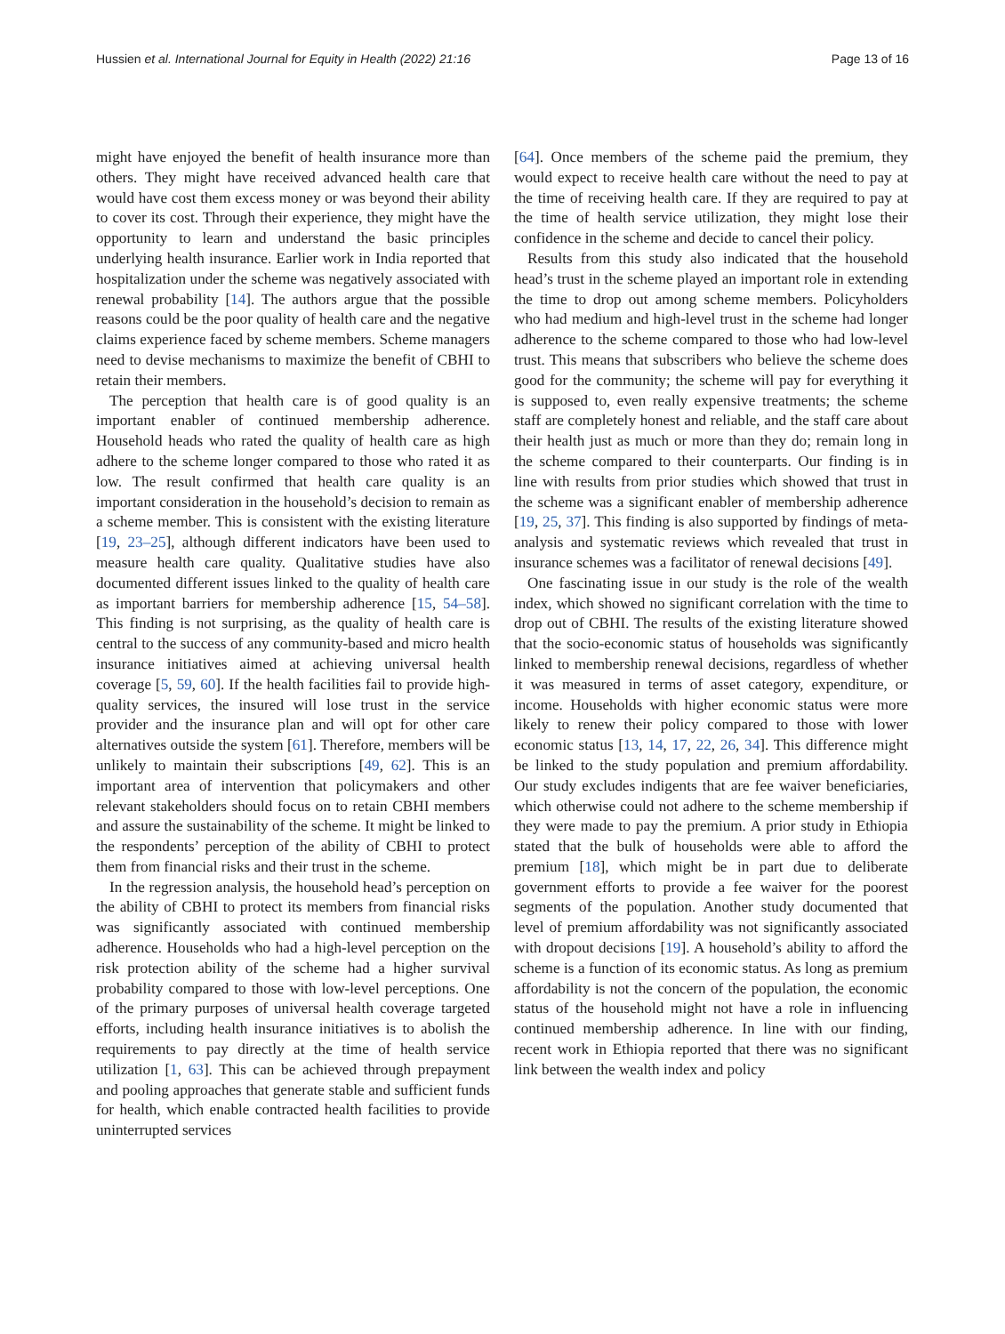Hussien et al. International Journal for Equity in Health (2022) 21:16 Page 13 of 16
might have enjoyed the benefit of health insurance more than others. They might have received advanced health care that would have cost them excess money or was beyond their ability to cover its cost. Through their experience, they might have the opportunity to learn and understand the basic principles underlying health insurance. Earlier work in India reported that hospitalization under the scheme was negatively associated with renewal probability [14]. The authors argue that the possible reasons could be the poor quality of health care and the negative claims experience faced by scheme members. Scheme managers need to devise mechanisms to maximize the benefit of CBHI to retain their members.
The perception that health care is of good quality is an important enabler of continued membership adherence. Household heads who rated the quality of health care as high adhere to the scheme longer compared to those who rated it as low. The result confirmed that health care quality is an important consideration in the household’s decision to remain as a scheme member. This is consistent with the existing literature [19, 23–25], although different indicators have been used to measure health care quality. Qualitative studies have also documented different issues linked to the quality of health care as important barriers for membership adherence [15, 54–58]. This finding is not surprising, as the quality of health care is central to the success of any community-based and micro health insurance initiatives aimed at achieving universal health coverage [5, 59, 60]. If the health facilities fail to provide high-quality services, the insured will lose trust in the service provider and the insurance plan and will opt for other care alternatives outside the system [61]. Therefore, members will be unlikely to maintain their subscriptions [49, 62]. This is an important area of intervention that policymakers and other relevant stakeholders should focus on to retain CBHI members and assure the sustainability of the scheme. It might be linked to the respondents’ perception of the ability of CBHI to protect them from financial risks and their trust in the scheme.
In the regression analysis, the household head’s perception on the ability of CBHI to protect its members from financial risks was significantly associated with continued membership adherence. Households who had a high-level perception on the risk protection ability of the scheme had a higher survival probability compared to those with low-level perceptions. One of the primary purposes of universal health coverage targeted efforts, including health insurance initiatives is to abolish the requirements to pay directly at the time of health service utilization [1, 63]. This can be achieved through prepayment and pooling approaches that generate stable and sufficient funds for health, which enable contracted health facilities to provide uninterrupted services
[64]. Once members of the scheme paid the premium, they would expect to receive health care without the need to pay at the time of receiving health care. If they are required to pay at the time of health service utilization, they might lose their confidence in the scheme and decide to cancel their policy.
Results from this study also indicated that the household head’s trust in the scheme played an important role in extending the time to drop out among scheme members. Policyholders who had medium and high-level trust in the scheme had longer adherence to the scheme compared to those who had low-level trust. This means that subscribers who believe the scheme does good for the community; the scheme will pay for everything it is supposed to, even really expensive treatments; the scheme staff are completely honest and reliable, and the staff care about their health just as much or more than they do; remain long in the scheme compared to their counterparts. Our finding is in line with results from prior studies which showed that trust in the scheme was a significant enabler of membership adherence [19, 25, 37]. This finding is also supported by findings of meta-analysis and systematic reviews which revealed that trust in insurance schemes was a facilitator of renewal decisions [49].
One fascinating issue in our study is the role of the wealth index, which showed no significant correlation with the time to drop out of CBHI. The results of the existing literature showed that the socio-economic status of households was significantly linked to membership renewal decisions, regardless of whether it was measured in terms of asset category, expenditure, or income. Households with higher economic status were more likely to renew their policy compared to those with lower economic status [13, 14, 17, 22, 26, 34]. This difference might be linked to the study population and premium affordability. Our study excludes indigents that are fee waiver beneficiaries, which otherwise could not adhere to the scheme membership if they were made to pay the premium. A prior study in Ethiopia stated that the bulk of households were able to afford the premium [18], which might be in part due to deliberate government efforts to provide a fee waiver for the poorest segments of the population. Another study documented that level of premium affordability was not significantly associated with dropout decisions [19]. A household’s ability to afford the scheme is a function of its economic status. As long as premium affordability is not the concern of the population, the economic status of the household might not have a role in influencing continued membership adherence. In line with our finding, recent work in Ethiopia reported that there was no significant link between the wealth index and policy